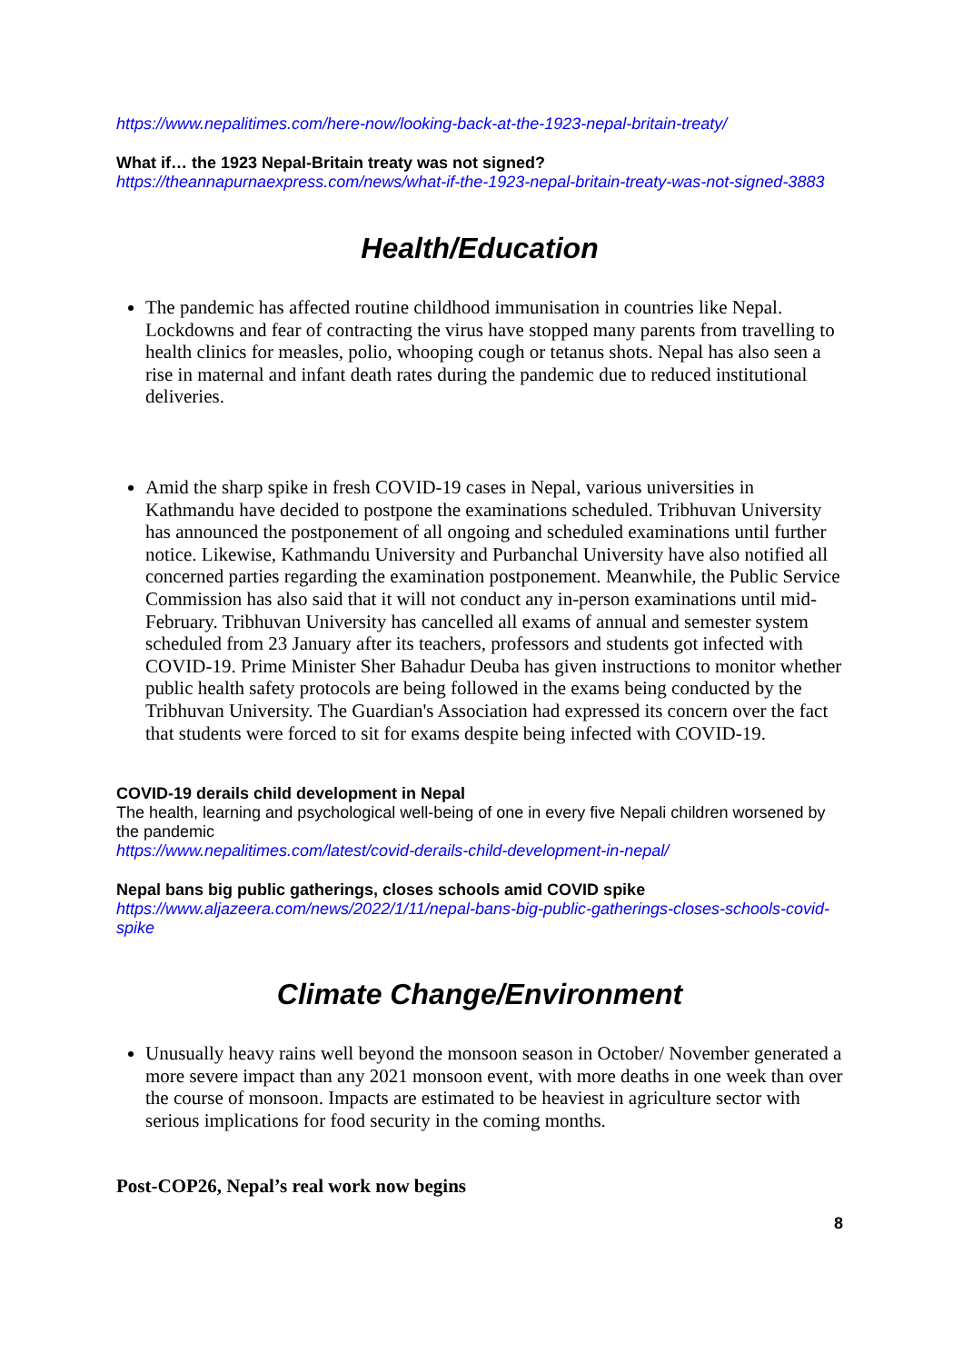https://www.nepalitimes.com/here-now/looking-back-at-the-1923-nepal-britain-treaty/
What if… the 1923 Nepal-Britain treaty was not signed?
https://theannapurnaexpress.com/news/what-if-the-1923-nepal-britain-treaty-was-not-signed-3883
Health/Education
The pandemic has affected routine childhood immunisation in countries like Nepal. Lockdowns and fear of contracting the virus have stopped many parents from travelling to health clinics for measles, polio, whooping cough or tetanus shots. Nepal has also seen a rise in maternal and infant death rates during the pandemic due to reduced institutional deliveries.
Amid the sharp spike in fresh COVID-19 cases in Nepal, various universities in Kathmandu have decided to postpone the examinations scheduled. Tribhuvan University has announced the postponement of all ongoing and scheduled examinations until further notice. Likewise, Kathmandu University and Purbanchal University have also notified all concerned parties regarding the examination postponement. Meanwhile, the Public Service Commission has also said that it will not conduct any in-person examinations until mid-February. Tribhuvan University has cancelled all exams of annual and semester system scheduled from 23 January after its teachers, professors and students got infected with COVID-19. Prime Minister Sher Bahadur Deuba has given instructions to monitor whether public health safety protocols are being followed in the exams being conducted by the Tribhuvan University. The Guardian's Association had expressed its concern over the fact that students were forced to sit for exams despite being infected with COVID-19.
COVID-19 derails child development in Nepal
The health, learning and psychological well-being of one in every five Nepali children worsened by the pandemic
https://www.nepalitimes.com/latest/covid-derails-child-development-in-nepal/
Nepal bans big public gatherings, closes schools amid COVID spike
https://www.aljazeera.com/news/2022/1/11/nepal-bans-big-public-gatherings-closes-schools-covid-spike
Climate Change/Environment
Unusually heavy rains well beyond the monsoon season in October/ November generated a more severe impact than any 2021 monsoon event, with more deaths in one week than over the course of monsoon. Impacts are estimated to be heaviest in agriculture sector with serious implications for food security in the coming months.
Post-COP26, Nepal’s real work now begins
8